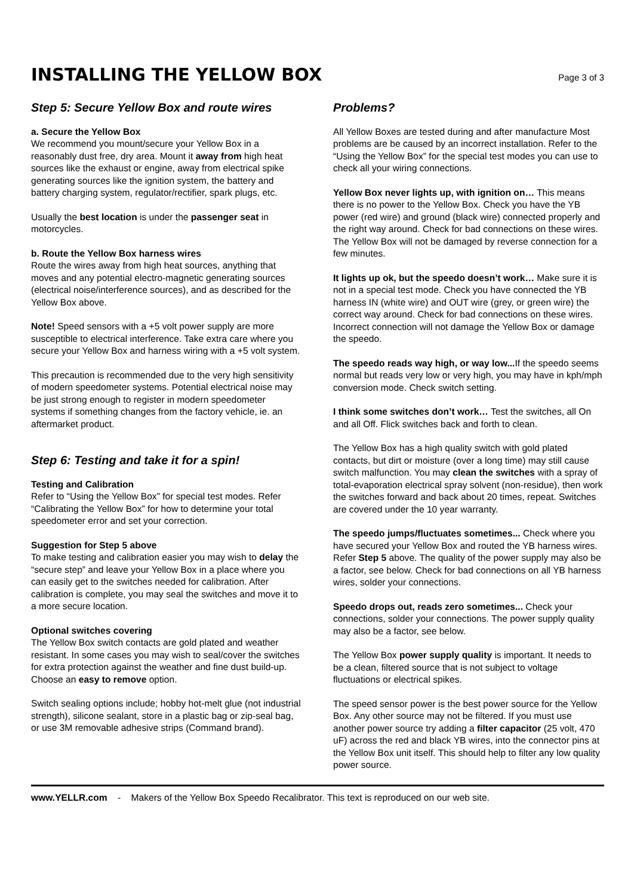INSTALLING THE YELLOW BOX
Page 3 of 3
Step 5: Secure Yellow Box and route wires
a. Secure the Yellow Box
We recommend you mount/secure your Yellow Box in a reasonably dust free, dry area. Mount it away from high heat sources like the exhaust or engine, away from electrical spike generating sources like the ignition system, the battery and battery charging system, regulator/rectifier, spark plugs, etc.
Usually the best location is under the passenger seat in motorcycles.
b. Route the Yellow Box harness wires
Route the wires away from high heat sources, anything that moves and any potential electro-magnetic generating sources (electrical noise/interference sources), and as described for the Yellow Box above.
Note! Speed sensors with a +5 volt power supply are more susceptible to electrical interference. Take extra care where you secure your Yellow Box and harness wiring with a +5 volt system.
This precaution is recommended due to the very high sensitivity of modern speedometer systems. Potential electrical noise may be just strong enough to register in modern speedometer systems if something changes from the factory vehicle, ie. an aftermarket product.
Step 6: Testing and take it for a spin!
Testing and Calibration
Refer to “Using the Yellow Box” for special test modes. Refer “Calibrating the Yellow Box” for how to determine your total speedometer error and set your correction.
Suggestion for Step 5 above
To make testing and calibration easier you may wish to delay the “secure step” and leave your Yellow Box in a place where you can easily get to the switches needed for calibration. After calibration is complete, you may seal the switches and move it to a more secure location.
Optional switches covering
The Yellow Box switch contacts are gold plated and weather resistant. In some cases you may wish to seal/cover the switches for extra protection against the weather and fine dust build-up. Choose an easy to remove option.
Switch sealing options include; hobby hot-melt glue (not industrial strength), silicone sealant, store in a plastic bag or zip-seal bag, or use 3M removable adhesive strips (Command brand).
Problems?
All Yellow Boxes are tested during and after manufacture Most problems are be caused by an incorrect installation. Refer to the “Using the Yellow Box” for the special test modes you can use to check all your wiring connections.
Yellow Box never lights up, with ignition on… This means there is no power to the Yellow Box. Check you have the YB power (red wire) and ground (black wire) connected properly and the right way around. Check for bad connections on these wires. The Yellow Box will not be damaged by reverse connection for a few minutes.
It lights up ok, but the speedo doesn’t work… Make sure it is not in a special test mode. Check you have connected the YB harness IN (white wire) and OUT wire (grey, or green wire) the correct way around. Check for bad connections on these wires. Incorrect connection will not damage the Yellow Box or damage the speedo.
The speedo reads way high, or way low... If the speedo seems normal but reads very low or very high, you may have in kph/mph conversion mode. Check switch setting.
I think some switches don’t work… Test the switches, all On and all Off. Flick switches back and forth to clean.
The Yellow Box has a high quality switch with gold plated contacts, but dirt or moisture (over a long time) may still cause switch malfunction. You may clean the switches with a spray of total-evaporation electrical spray solvent (non-residue), then work the switches forward and back about 20 times, repeat. Switches are covered under the 10 year warranty.
The speedo jumps/fluctuates sometimes... Check where you have secured your Yellow Box and routed the YB harness wires. Refer Step 5 above. The quality of the power supply may also be a factor, see below. Check for bad connections on all YB harness wires, solder your connections.
Speedo drops out, reads zero sometimes... Check your connections, solder your connections. The power supply quality may also be a factor, see below.
The Yellow Box power supply quality is important. It needs to be a clean, filtered source that is not subject to voltage fluctuations or electrical spikes.
The speed sensor power is the best power source for the Yellow Box. Any other source may not be filtered. If you must use another power source try adding a filter capacitor (25 volt, 470 uF) across the red and black YB wires, into the connector pins at the Yellow Box unit itself. This should help to filter any low quality power source.
www.YELLR.com - Makers of the Yellow Box Speedo Recalibrator. This text is reproduced on our web site.